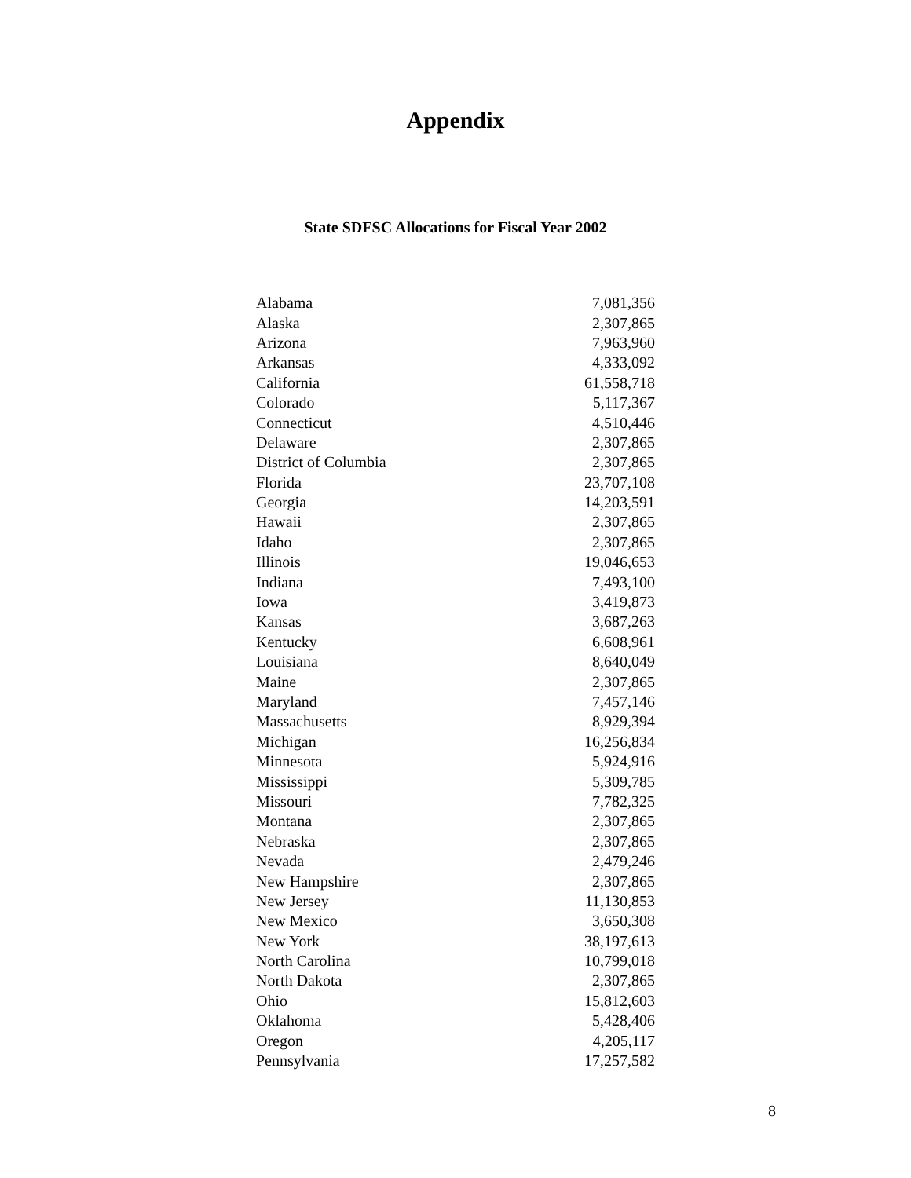Appendix
State SDFSC Allocations for Fiscal Year 2002
| Alabama | 7,081,356 |
| Alaska | 2,307,865 |
| Arizona | 7,963,960 |
| Arkansas | 4,333,092 |
| California | 61,558,718 |
| Colorado | 5,117,367 |
| Connecticut | 4,510,446 |
| Delaware | 2,307,865 |
| District of Columbia | 2,307,865 |
| Florida | 23,707,108 |
| Georgia | 14,203,591 |
| Hawaii | 2,307,865 |
| Idaho | 2,307,865 |
| Illinois | 19,046,653 |
| Indiana | 7,493,100 |
| Iowa | 3,419,873 |
| Kansas | 3,687,263 |
| Kentucky | 6,608,961 |
| Louisiana | 8,640,049 |
| Maine | 2,307,865 |
| Maryland | 7,457,146 |
| Massachusetts | 8,929,394 |
| Michigan | 16,256,834 |
| Minnesota | 5,924,916 |
| Mississippi | 5,309,785 |
| Missouri | 7,782,325 |
| Montana | 2,307,865 |
| Nebraska | 2,307,865 |
| Nevada | 2,479,246 |
| New Hampshire | 2,307,865 |
| New Jersey | 11,130,853 |
| New Mexico | 3,650,308 |
| New York | 38,197,613 |
| North Carolina | 10,799,018 |
| North Dakota | 2,307,865 |
| Ohio | 15,812,603 |
| Oklahoma | 5,428,406 |
| Oregon | 4,205,117 |
| Pennsylvania | 17,257,582 |
8